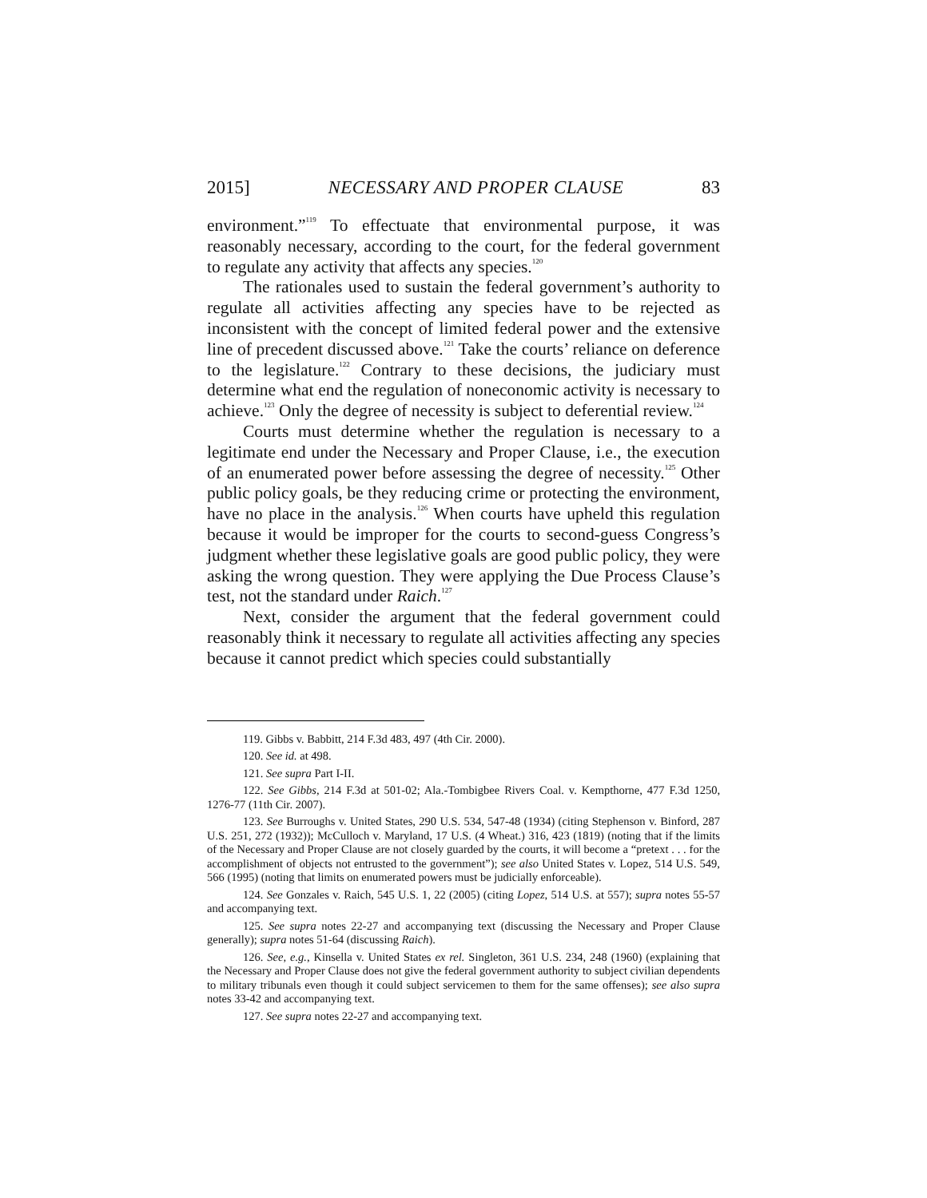2015] NECESSARY AND PROPER CLAUSE 83
environment.”<sup>119</sup> To effectuate that environmental purpose, it was reasonably necessary, according to the court, for the federal government to regulate any activity that affects any species.<sup>120</sup>
The rationales used to sustain the federal government’s authority to regulate all activities affecting any species have to be rejected as inconsistent with the concept of limited federal power and the extensive line of precedent discussed above.<sup>121</sup> Take the courts’ reliance on deference to the legislature.<sup>122</sup> Contrary to these decisions, the judiciary must determine what end the regulation of noneconomic activity is necessary to achieve.<sup>123</sup> Only the degree of necessity is subject to deferential review.<sup>124</sup>
Courts must determine whether the regulation is necessary to a legitimate end under the Necessary and Proper Clause, i.e., the execution of an enumerated power before assessing the degree of necessity.<sup>125</sup> Other public policy goals, be they reducing crime or protecting the environment, have no place in the analysis.<sup>126</sup> When courts have upheld this regulation because it would be improper for the courts to second-guess Congress’s judgment whether these legislative goals are good public policy, they were asking the wrong question. They were applying the Due Process Clause’s test, not the standard under Raich.<sup>127</sup>
Next, consider the argument that the federal government could reasonably think it necessary to regulate all activities affecting any species because it cannot predict which species could substantially
119. Gibbs v. Babbitt, 214 F.3d 483, 497 (4th Cir. 2000).
120. See id. at 498.
121. See supra Part I-II.
122. See Gibbs, 214 F.3d at 501-02; Ala.-Tombigbee Rivers Coal. v. Kempthorne, 477 F.3d 1250, 1276-77 (11th Cir. 2007).
123. See Burroughs v. United States, 290 U.S. 534, 547-48 (1934) (citing Stephenson v. Binford, 287 U.S. 251, 272 (1932)); McCulloch v. Maryland, 17 U.S. (4 Wheat.) 316, 423 (1819) (noting that if the limits of the Necessary and Proper Clause are not closely guarded by the courts, it will become a “pretext . . . for the accomplishment of objects not entrusted to the government”); see also United States v. Lopez, 514 U.S. 549, 566 (1995) (noting that limits on enumerated powers must be judicially enforceable).
124. See Gonzales v. Raich, 545 U.S. 1, 22 (2005) (citing Lopez, 514 U.S. at 557); supra notes 55-57 and accompanying text.
125. See supra notes 22-27 and accompanying text (discussing the Necessary and Proper Clause generally); supra notes 51-64 (discussing Raich).
126. See, e.g., Kinsella v. United States ex rel. Singleton, 361 U.S. 234, 248 (1960) (explaining that the Necessary and Proper Clause does not give the federal government authority to subject civilian dependents to military tribunals even though it could subject servicemen to them for the same offenses); see also supra notes 33-42 and accompanying text.
127. See supra notes 22-27 and accompanying text.